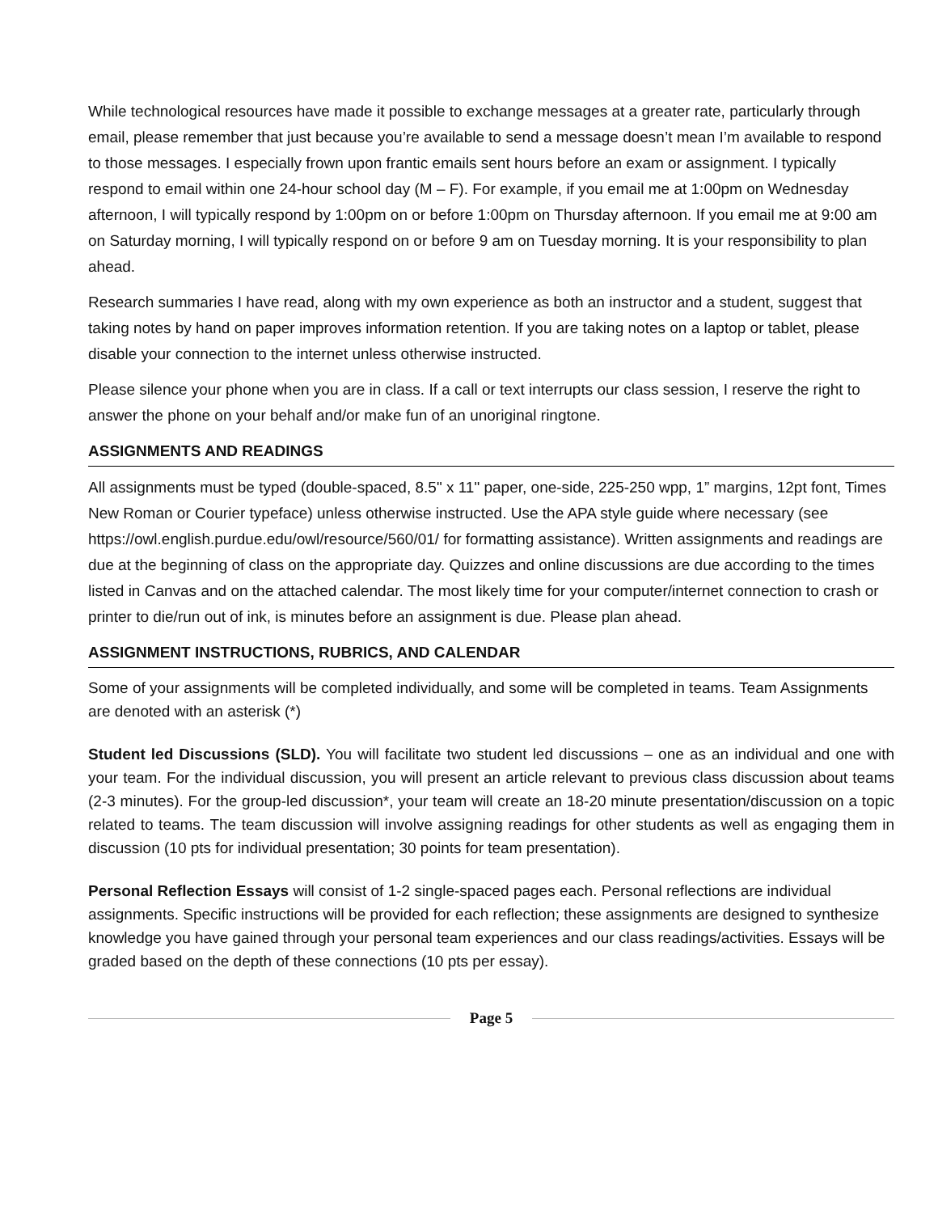While technological resources have made it possible to exchange messages at a greater rate, particularly through email, please remember that just because you’re available to send a message doesn’t mean I’m available to respond to those messages. I especially frown upon frantic emails sent hours before an exam or assignment. I typically respond to email within one 24-hour school day (M – F). For example, if you email me at 1:00pm on Wednesday afternoon, I will typically respond by 1:00pm on or before 1:00pm on Thursday afternoon. If you email me at 9:00 am on Saturday morning, I will typically respond on or before 9 am on Tuesday morning. It is your responsibility to plan ahead.
Research summaries I have read, along with my own experience as both an instructor and a student, suggest that taking notes by hand on paper improves information retention. If you are taking notes on a laptop or tablet, please disable your connection to the internet unless otherwise instructed.
Please silence your phone when you are in class. If a call or text interrupts our class session, I reserve the right to answer the phone on your behalf and/or make fun of an unoriginal ringtone.
ASSIGNMENTS AND READINGS
All assignments must be typed (double-spaced, 8.5" x 11" paper, one-side, 225-250 wpp, 1” margins, 12pt font, Times New Roman or Courier typeface) unless otherwise instructed. Use the APA style guide where necessary (see https://owl.english.purdue.edu/owl/resource/560/01/ for formatting assistance). Written assignments and readings are due at the beginning of class on the appropriate day. Quizzes and online discussions are due according to the times listed in Canvas and on the attached calendar. The most likely time for your computer/internet connection to crash or printer to die/run out of ink, is minutes before an assignment is due. Please plan ahead.
ASSIGNMENT INSTRUCTIONS, RUBRICS, AND CALENDAR
Some of your assignments will be completed individually, and some will be completed in teams. Team Assignments are denoted with an asterisk (*)
Student led Discussions (SLD). You will facilitate two student led discussions – one as an individual and one with your team. For the individual discussion, you will present an article relevant to previous class discussion about teams (2-3 minutes). For the group-led discussion*, your team will create an 18-20 minute presentation/discussion on a topic related to teams. The team discussion will involve assigning readings for other students as well as engaging them in discussion (10 pts for individual presentation; 30 points for team presentation).
Personal Reflection Essays will consist of 1-2 single-spaced pages each. Personal reflections are individual assignments. Specific instructions will be provided for each reflection; these assignments are designed to synthesize knowledge you have gained through your personal team experiences and our class readings/activities. Essays will be graded based on the depth of these connections (10 pts per essay).
Page 5